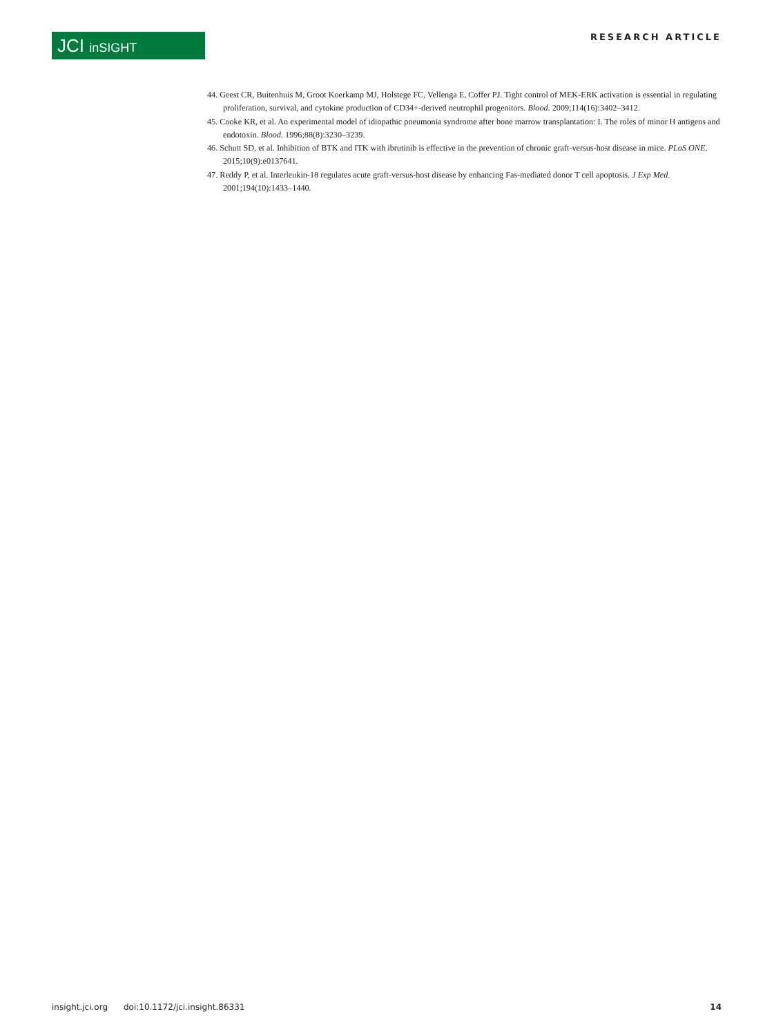JCI inSIGHT
RESEARCH ARTICLE
44. Geest CR, Buitenhuis M, Groot Koerkamp MJ, Holstege FC, Vellenga E, Coffer PJ. Tight control of MEK-ERK activation is essential in regulating proliferation, survival, and cytokine production of CD34+-derived neutrophil progenitors. Blood. 2009;114(16):3402–3412.
45. Cooke KR, et al. An experimental model of idiopathic pneumonia syndrome after bone marrow transplantation: I. The roles of minor H antigens and endotoxin. Blood. 1996;88(8):3230–3239.
46. Schutt SD, et al. Inhibition of BTK and ITK with ibrutinib is effective in the prevention of chronic graft-versus-host disease in mice. PLoS ONE. 2015;10(9):e0137641.
47. Reddy P, et al. Interleukin-18 regulates acute graft-versus-host disease by enhancing Fas-mediated donor T cell apoptosis. J Exp Med. 2001;194(10):1433–1440.
insight.jci.org doi:10.1172/jci.insight.86331 14